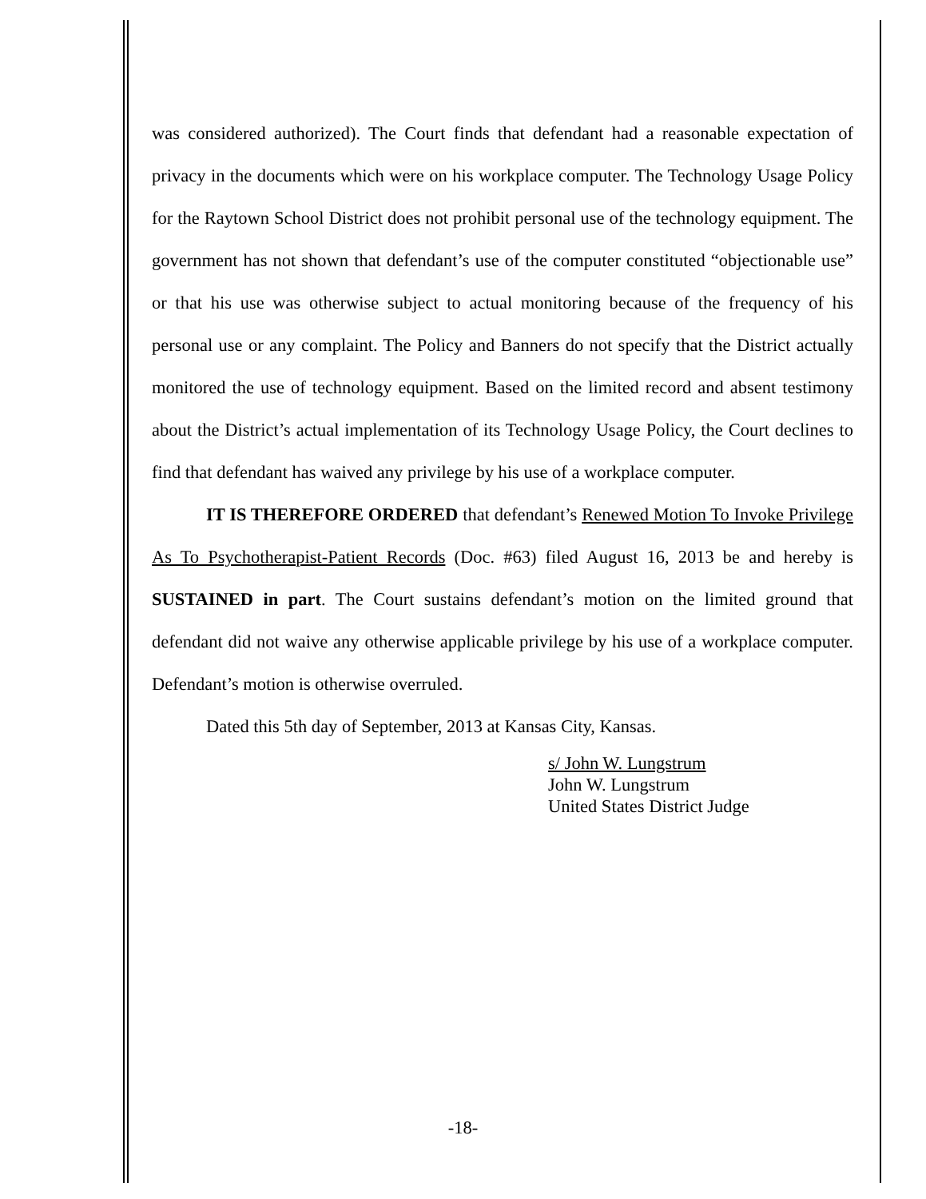was considered authorized). The Court finds that defendant had a reasonable expectation of privacy in the documents which were on his workplace computer. The Technology Usage Policy for the Raytown School District does not prohibit personal use of the technology equipment. The government has not shown that defendant’s use of the computer constituted “objectionable use” or that his use was otherwise subject to actual monitoring because of the frequency of his personal use or any complaint. The Policy and Banners do not specify that the District actually monitored the use of technology equipment. Based on the limited record and absent testimony about the District’s actual implementation of its Technology Usage Policy, the Court declines to find that defendant has waived any privilege by his use of a workplace computer.
IT IS THEREFORE ORDERED that defendant’s Renewed Motion To Invoke Privilege As To Psychotherapist-Patient Records (Doc. #63) filed August 16, 2013 be and hereby is SUSTAINED in part. The Court sustains defendant’s motion on the limited ground that defendant did not waive any otherwise applicable privilege by his use of a workplace computer. Defendant’s motion is otherwise overruled.
Dated this 5th day of September, 2013 at Kansas City, Kansas.
s/ John W. Lungstrum
John W. Lungstrum
United States District Judge
-18-